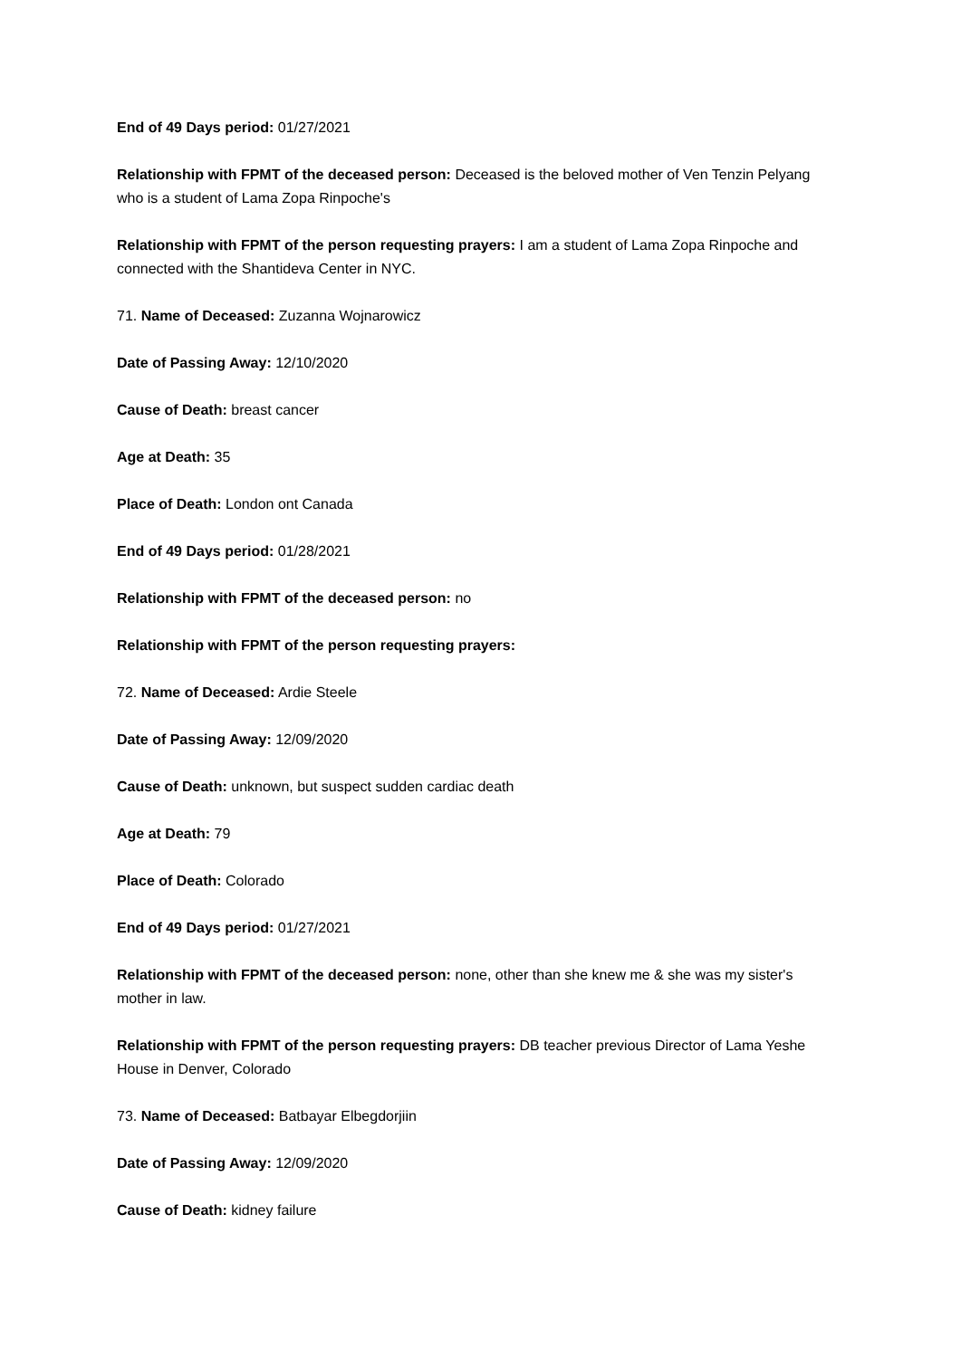End of 49 Days period: 01/27/2021
Relationship with FPMT of the deceased person: Deceased is the beloved mother of Ven Tenzin Pelyang who is a student of Lama Zopa Rinpoche's
Relationship with FPMT of the person requesting prayers: I am a student of Lama Zopa Rinpoche and connected with the Shantideva Center in NYC.
71. Name of Deceased: Zuzanna Wojnarowicz
Date of Passing Away: 12/10/2020
Cause of Death: breast cancer
Age at Death: 35
Place of Death: London ont Canada
End of 49 Days period: 01/28/2021
Relationship with FPMT of the deceased person: no
Relationship with FPMT of the person requesting prayers:
72. Name of Deceased: Ardie Steele
Date of Passing Away: 12/09/2020
Cause of Death: unknown, but suspect sudden cardiac death
Age at Death: 79
Place of Death: Colorado
End of 49 Days period: 01/27/2021
Relationship with FPMT of the deceased person: none, other than she knew me & she was my sister's mother in law.
Relationship with FPMT of the person requesting prayers: DB teacher previous Director of Lama Yeshe House in Denver, Colorado
73. Name of Deceased: Batbayar Elbegdorjiin
Date of Passing Away: 12/09/2020
Cause of Death: kidney failure